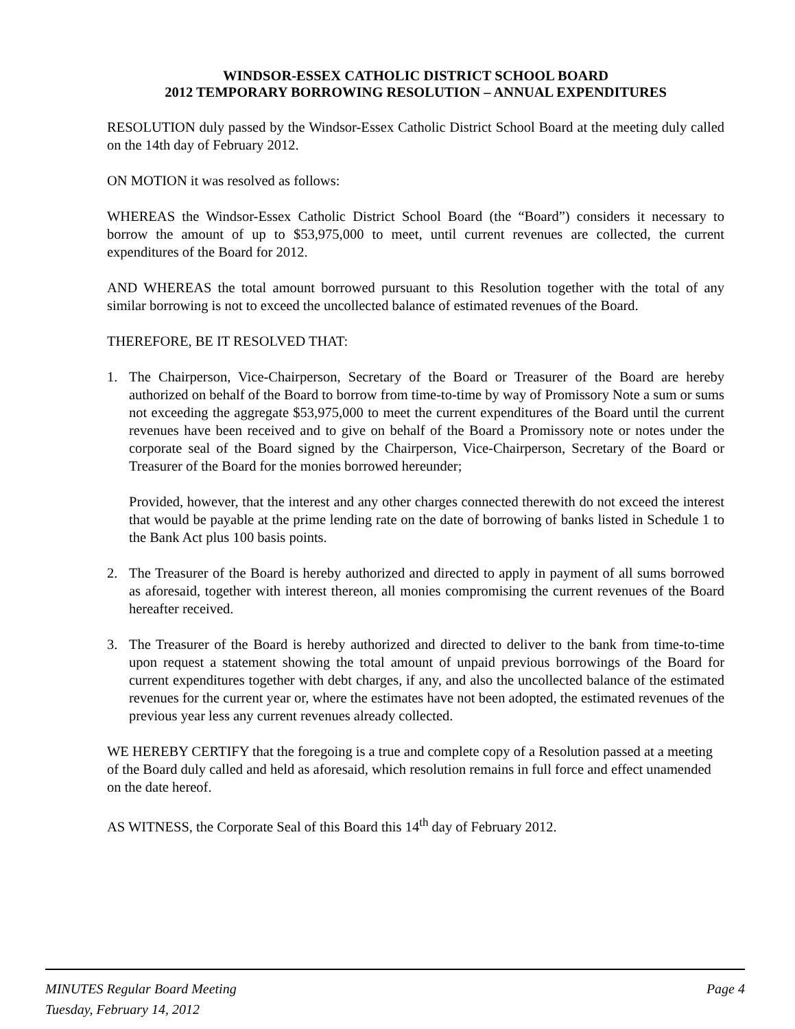WINDSOR-ESSEX CATHOLIC DISTRICT SCHOOL BOARD
2012 TEMPORARY BORROWING RESOLUTION – ANNUAL EXPENDITURES
RESOLUTION duly passed by the Windsor-Essex Catholic District School Board at the meeting duly called on the 14th day of February 2012.
ON MOTION it was resolved as follows:
WHEREAS the Windsor-Essex Catholic District School Board (the “Board”) considers it necessary to borrow the amount of up to $53,975,000 to meet, until current revenues are collected, the current expenditures of the Board for 2012.
AND WHEREAS the total amount borrowed pursuant to this Resolution together with the total of any similar borrowing is not to exceed the uncollected balance of estimated revenues of the Board.
THEREFORE, BE IT RESOLVED THAT:
1. The Chairperson, Vice-Chairperson, Secretary of the Board or Treasurer of the Board are hereby authorized on behalf of the Board to borrow from time-to-time by way of Promissory Note a sum or sums not exceeding the aggregate $53,975,000 to meet the current expenditures of the Board until the current revenues have been received and to give on behalf of the Board a Promissory note or notes under the corporate seal of the Board signed by the Chairperson, Vice-Chairperson, Secretary of the Board or Treasurer of the Board for the monies borrowed hereunder;
Provided, however, that the interest and any other charges connected therewith do not exceed the interest that would be payable at the prime lending rate on the date of borrowing of banks listed in Schedule 1 to the Bank Act plus 100 basis points.
2. The Treasurer of the Board is hereby authorized and directed to apply in payment of all sums borrowed as aforesaid, together with interest thereon, all monies compromising the current revenues of the Board hereafter received.
3. The Treasurer of the Board is hereby authorized and directed to deliver to the bank from time-to-time upon request a statement showing the total amount of unpaid previous borrowings of the Board for current expenditures together with debt charges, if any, and also the uncollected balance of the estimated revenues for the current year or, where the estimates have not been adopted, the estimated revenues of the previous year less any current revenues already collected.
WE HEREBY CERTIFY that the foregoing is a true and complete copy of a Resolution passed at a meeting of the Board duly called and held as aforesaid, which resolution remains in full force and effect unamended on the date hereof.
AS WITNESS, the Corporate Seal of this Board this 14<sup>th</sup> day of February 2012.
MINUTES Regular Board Meeting Page 4
Tuesday, February 14, 2012